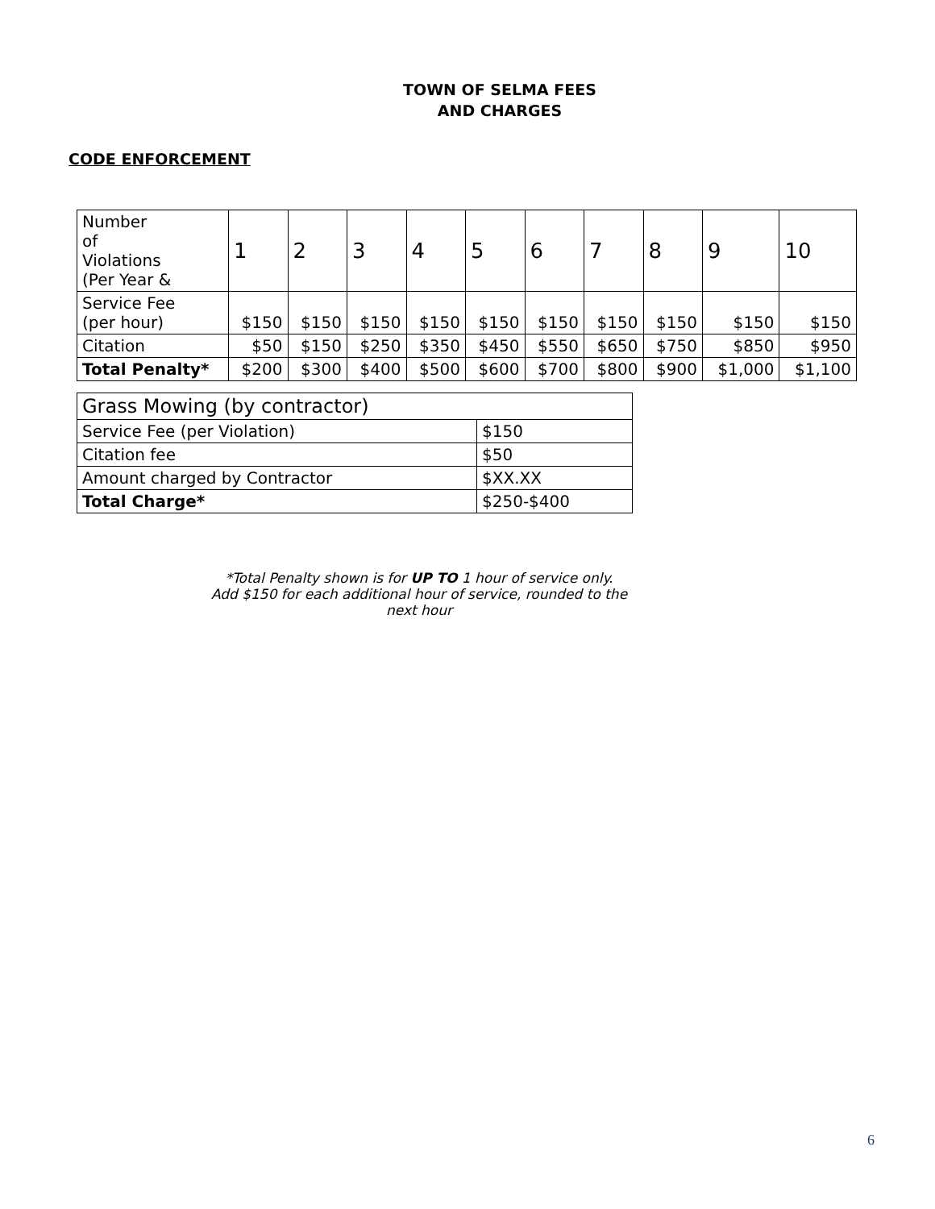TOWN OF SELMA FEES
AND CHARGES
CODE ENFORCEMENT
| Number of Violations (Per Year & | 1 | 2 | 3 | 4 | 5 | 6 | 7 | 8 | 9 | 10 |
| Service Fee (per hour) | $150 | $150 | $150 | $150 | $150 | $150 | $150 | $150 | $150 | $150 |
| Citation | $50 | $150 | $250 | $350 | $450 | $550 | $650 | $750 | $850 | $950 |
| Total Penalty* | $200 | $300 | $400 | $500 | $600 | $700 | $800 | $900 | $1,000 | $1,100 |
| Grass Mowing (by contractor) | |
| Service Fee (per Violation) | $150 |
| Citation fee | $50 |
| Amount charged by Contractor | $XX.XX |
| Total Charge* | $250-$400 |
*Total Penalty shown is for UP TO 1 hour of service only.
Add $150 for each additional hour of service, rounded to the
next hour
6